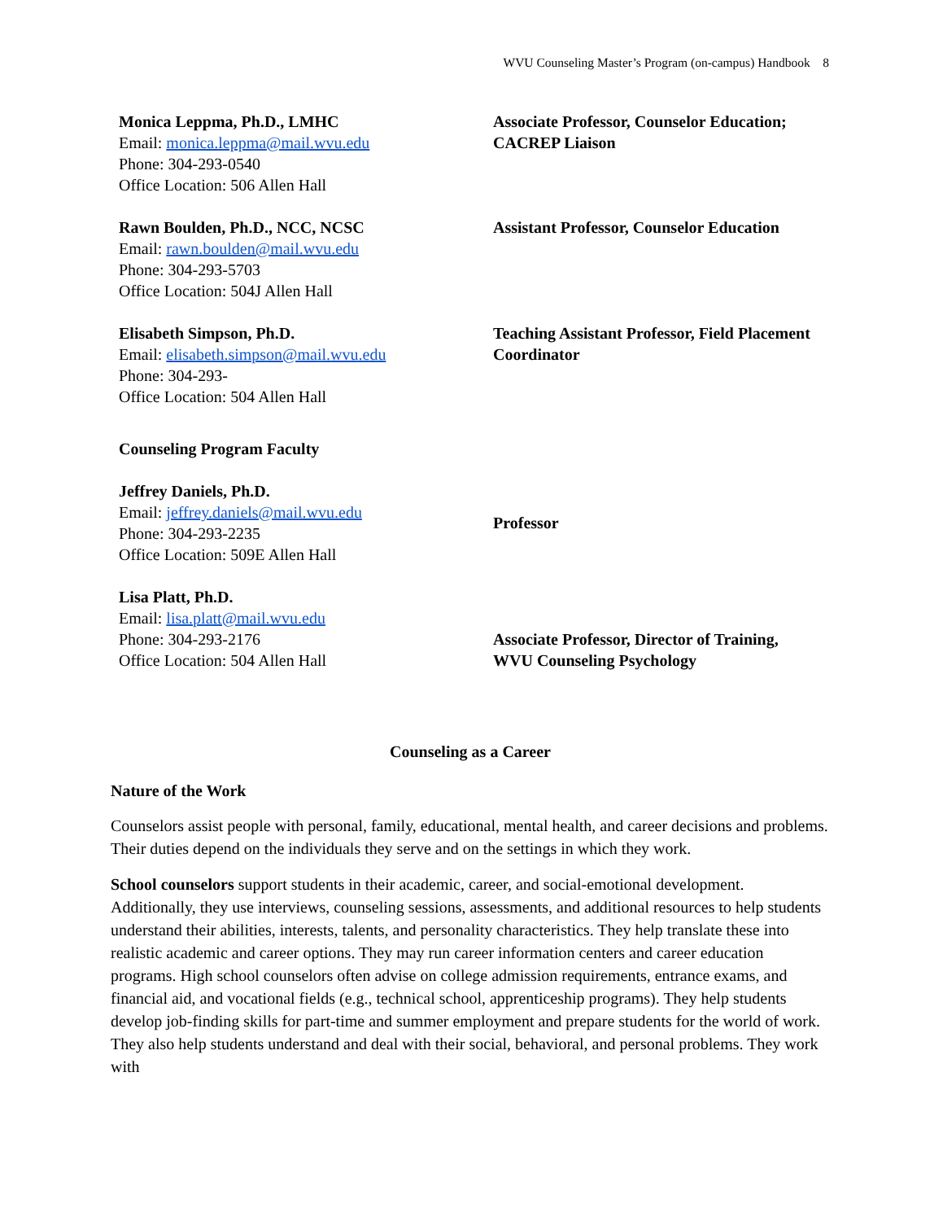WVU Counseling Master’s Program (on-campus) Handbook 8
| Monica Leppma, Ph.D., LMHC Email: monica.leppma@mail.wvu.edu Phone: 304-293-0540 Office Location: 506 Allen Hall | Associate Professor, Counselor Education; CACREP Liaison |
| Rawn Boulden, Ph.D., NCC, NCSC Email: rawn.boulden@mail.wvu.edu Phone: 304-293-5703 Office Location: 504J Allen Hall | Assistant Professor, Counselor Education |
| Elisabeth Simpson, Ph.D. Email: elisabeth.simpson@mail.wvu.edu Phone: 304-293- Office Location: 504 Allen Hall | Teaching Assistant Professor, Field Placement Coordinator |
| Counseling Program Faculty | |
| Jeffrey Daniels, Ph.D. Email: jeffrey.daniels@mail.wvu.edu Phone: 304-293-2235 Office Location: 509E Allen Hall | Professor |
| Lisa Platt, Ph.D. Email: lisa.platt@mail.wvu.edu Phone: 304-293-2176 Office Location: 504 Allen Hall | Associate Professor, Director of Training, WVU Counseling Psychology |
Counseling as a Career
Nature of the Work
Counselors assist people with personal, family, educational, mental health, and career decisions and problems. Their duties depend on the individuals they serve and on the settings in which they work.
School counselors support students in their academic, career, and social-emotional development. Additionally, they use interviews, counseling sessions, assessments, and additional resources to help students understand their abilities, interests, talents, and personality characteristics. They help translate these into realistic academic and career options. They may run career information centers and career education programs. High school counselors often advise on college admission requirements, entrance exams, and financial aid, and vocational fields (e.g., technical school, apprenticeship programs). They help students develop job-finding skills for part-time and summer employment and prepare students for the world of work. They also help students understand and deal with their social, behavioral, and personal problems. They work with